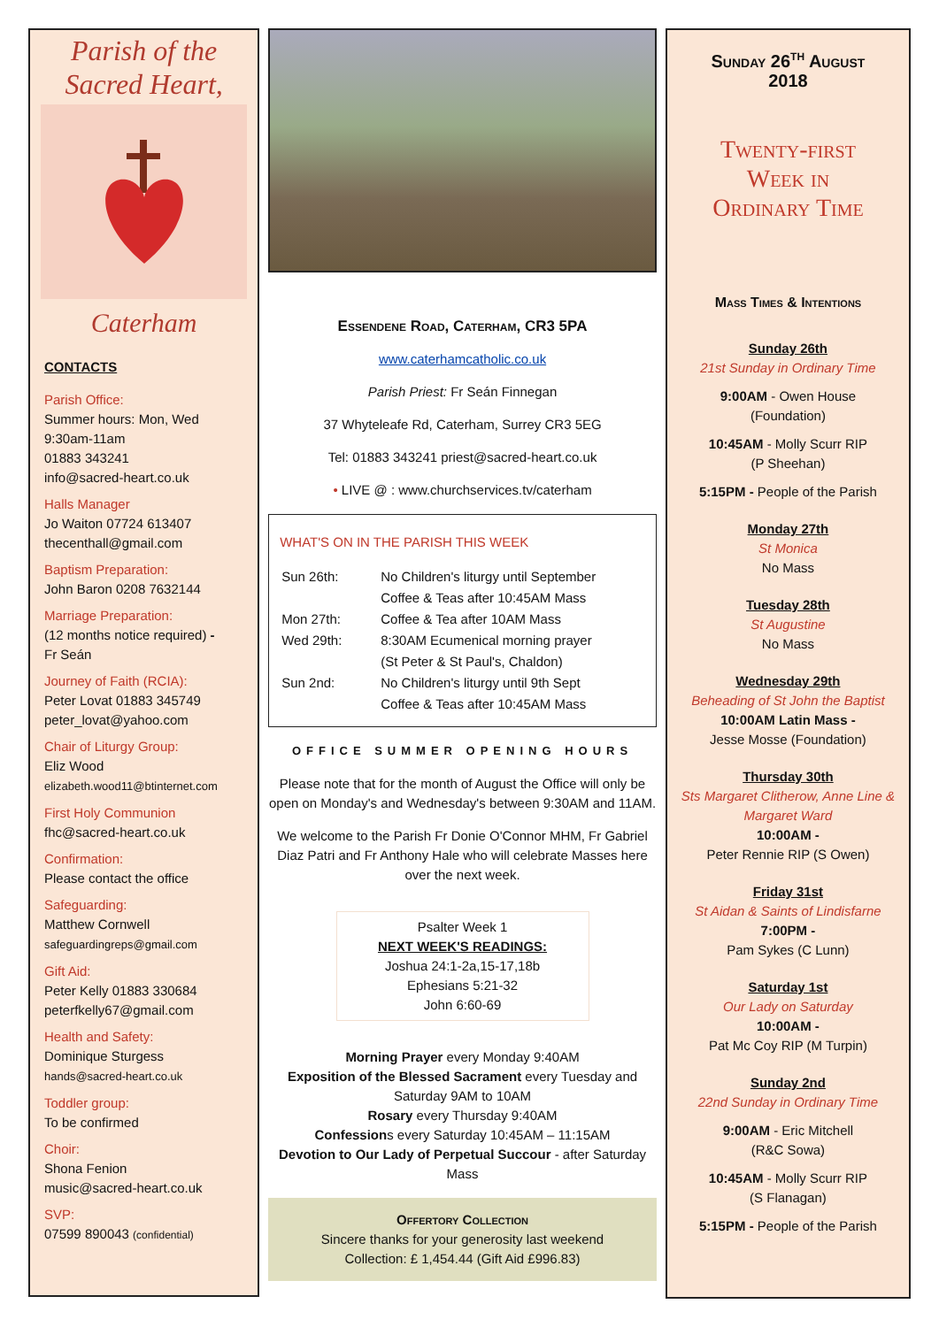Parish of the
Sacred Heart,
Caterham
CONTACTS
Parish Office:
Summer hours: Mon, Wed
9:30am-11am
01883 343241
info@sacred-heart.co.uk
Halls Manager
Jo Waiton 07724 613407
thecenthall@gmail.com
Baptism Preparation:
John Baron 0208 7632144
Marriage Preparation:
(12 months notice required) -
Fr Seán
Journey of Faith (RCIA):
Peter Lovat 01883 345749
peter_lovat@yahoo.com
Chair of Liturgy Group:
Eliz Wood
elizabeth.wood11@btinternet.com
First Holy Communion
fhc@sacred-heart.co.uk
Confirmation:
Please contact the office
Safeguarding:
Matthew Cornwell
safeguardingreps@gmail.com
Gift Aid:
Peter Kelly 01883 330684
peterfkelly67@gmail.com
Health and Safety:
Dominique Sturgess
hands@sacred-heart.co.uk
Toddler group:
To be confirmed
Choir:
Shona Fenion
music@sacred-heart.co.uk
SVP:
07599 890043 (confidential)
Essendene Road, Caterham, CR3 5PA
www.caterhamcatholic.co.uk
Parish Priest: Fr Seán Finnegan
37 Whyteleafe Rd, Caterham, Surrey CR3 5EG
Tel: 01883 343241 priest@sacred-heart.co.uk
• LIVE @ : www.churchservices.tv/caterham
WHAT'S ON IN THE PARISH THIS WEEK
| Sun 26th: | No Children's liturgy until September |
| | Coffee & Teas after 10:45AM Mass |
| Mon 27th: | Coffee & Tea after 10AM Mass |
| Wed 29th: | 8:30AM Ecumenical morning prayer |
| | (St Peter & St Paul's, Chaldon) |
| Sun 2nd: | No Children's liturgy until 9th Sept |
| | Coffee & Teas after 10:45AM Mass |
OFFICE SUMMER OPENING HOURS
Please note that for the month of August the Office will only be open on Monday's and Wednesday's between 9:30AM and 11AM.
We welcome to the Parish Fr Donie O'Connor MHM, Fr Gabriel Diaz Patri and Fr Anthony Hale who will celebrate Masses here over the next week.
Psalter Week 1
NEXT WEEK'S READINGS:
Joshua 24:1-2a,15-17,18b
Ephesians 5:21-32
John 6:60-69
Morning Prayer every Monday 9:40AM
Exposition of the Blessed Sacrament every Tuesday and Saturday 9AM to 10AM
Rosary every Thursday 9:40AM
Confessions every Saturday 10:45AM – 11:15AM
Devotion to Our Lady of Perpetual Succour - after Saturday Mass
Offertory Collection
Sincere thanks for your generosity last weekend
Collection: £ 1,454.44 (Gift Aid £996.83)
Sunday 26<sup>th</sup> August
2018
Twenty-first
Week in
Ordinary Time
Mass Times & Intentions
Sunday 26th
21st Sunday in Ordinary Time
9:00AM - Owen House
(Foundation)
10:45AM - Molly Scurr RIP
(P Sheehan)
5:15PM - People of the Parish
Monday 27th
St Monica
No Mass
Tuesday 28th
St Augustine
No Mass
Wednesday 29th
Beheading of St John the Baptist
10:00AM Latin Mass -
Jesse Mosse (Foundation)
Thursday 30th
Sts Margaret Clitherow, Anne Line & Margaret Ward
10:00AM -
Peter Rennie RIP (S Owen)
Friday 31st
St Aidan & Saints of Lindisfarne
7:00PM -
Pam Sykes (C Lunn)
Saturday 1st
Our Lady on Saturday
10:00AM -
Pat Mc Coy RIP (M Turpin)
Sunday 2nd
22nd Sunday in Ordinary Time
9:00AM - Eric Mitchell
(R&C Sowa)
10:45AM - Molly Scurr RIP
(S Flanagan)
5:15PM - People of the Parish